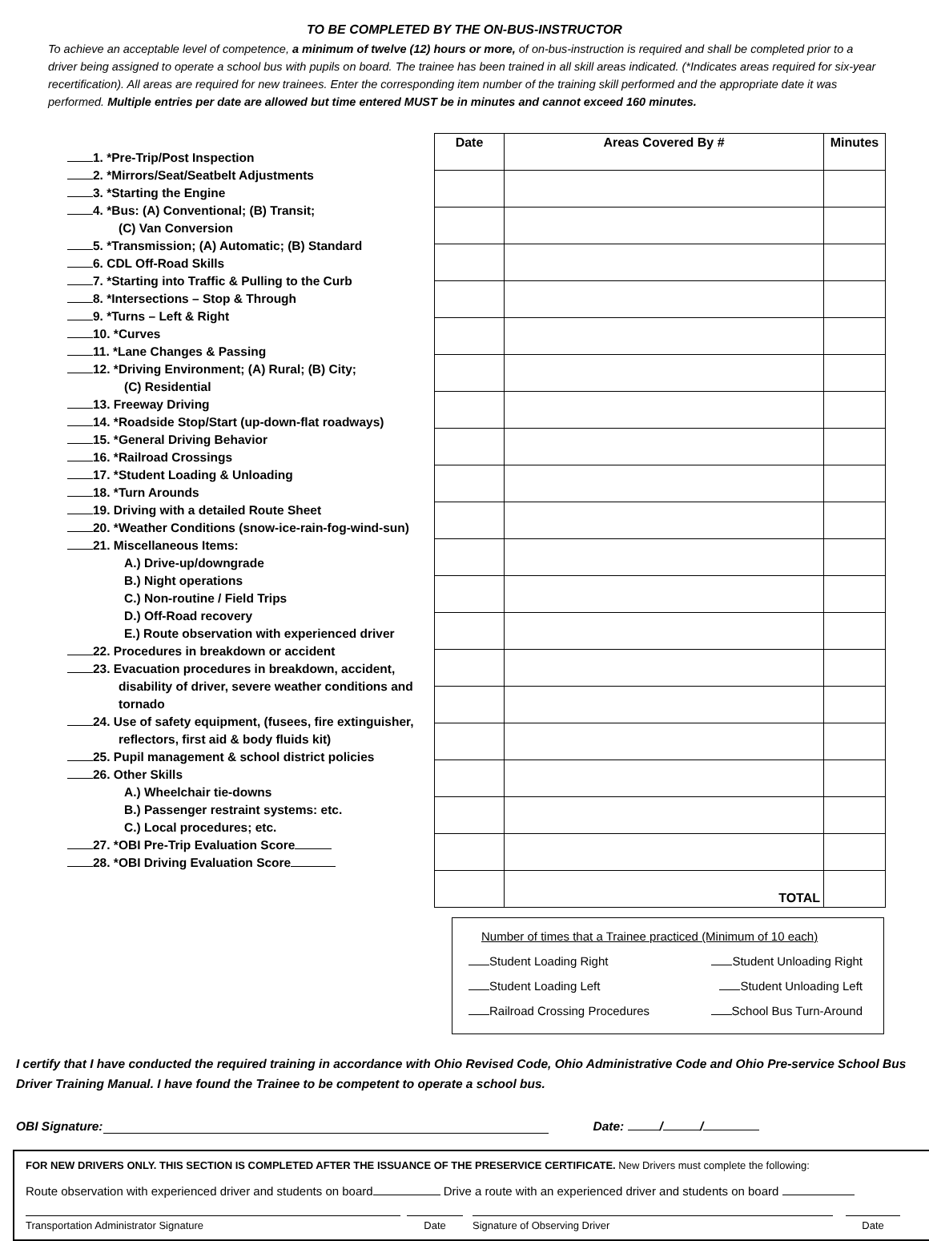TO BE COMPLETED BY THE ON-BUS-INSTRUCTOR
To achieve an acceptable level of competence, a minimum of twelve (12) hours or more, of on-bus-instruction is required and shall be completed prior to a driver being assigned to operate a school bus with pupils on board. The trainee has been trained in all skill areas indicated. (*Indicates areas required for six-year recertification). All areas are required for new trainees. Enter the corresponding item number of the training skill performed and the appropriate date it was performed. Multiple entries per date are allowed but time entered MUST be in minutes and cannot exceed 160 minutes.
1. *Pre-Trip/Post Inspection
2. *Mirrors/Seat/Seatbelt Adjustments
3. *Starting the Engine
4. *Bus: (A) Conventional; (B) Transit;
(C) Van Conversion
5. *Transmission; (A) Automatic; (B) Standard
6. CDL Off-Road Skills
7. *Starting into Traffic & Pulling to the Curb
8. *Intersections – Stop & Through
9. *Turns – Left & Right
10. *Curves
11. *Lane Changes & Passing
12. *Driving Environment; (A) Rural; (B) City;
(C) Residential
13. Freeway Driving
14. *Roadside Stop/Start (up-down-flat roadways)
15. *General Driving Behavior
16. *Railroad Crossings
17. *Student Loading & Unloading
18. *Turn Arounds
19. Driving with a detailed Route Sheet
20. *Weather Conditions (snow-ice-rain-fog-wind-sun)
21. Miscellaneous Items:
A.) Drive-up/downgrade
B.) Night operations
C.) Non-routine / Field Trips
D.) Off-Road recovery
E.) Route observation with experienced driver
22. Procedures in breakdown or accident
23. Evacuation procedures in breakdown, accident,
disability of driver, severe weather conditions and
tornado
24. Use of safety equipment, (fusees, fire extinguisher,
reflectors, first aid & body fluids kit)
25. Pupil management & school district policies
26. Other Skills
A.) Wheelchair tie-downs
B.) Passenger restraint systems: etc.
C.) Local procedures; etc.
27. *OBI Pre-Trip Evaluation Score
28. *OBI Driving Evaluation Score
| Date | Areas Covered By # | Minutes |
| --- | --- | --- |
| | TOTAL | |
Number of times that a Trainee practiced (Minimum of 10 each)
Student Loading Right Student Unloading Right
Student Loading Left Student Unloading Left
Railroad Crossing Procedures School Bus Turn-Around
I certify that I have conducted the required training in accordance with Ohio Revised Code, Ohio Administrative Code and Ohio Pre-service School Bus Driver Training Manual. I have found the Trainee to be competent to operate a school bus.
OBI Signature: Date: / /
FOR NEW DRIVERS ONLY. THIS SECTION IS COMPLETED AFTER THE ISSUANCE OF THE PRESERVICE CERTIFICATE. New Drivers must complete the following:
Route observation with experienced driver and students on board Drive a route with an experienced driver and students on board
Transportation Administrator Signature Date Signature of Observing Driver Date